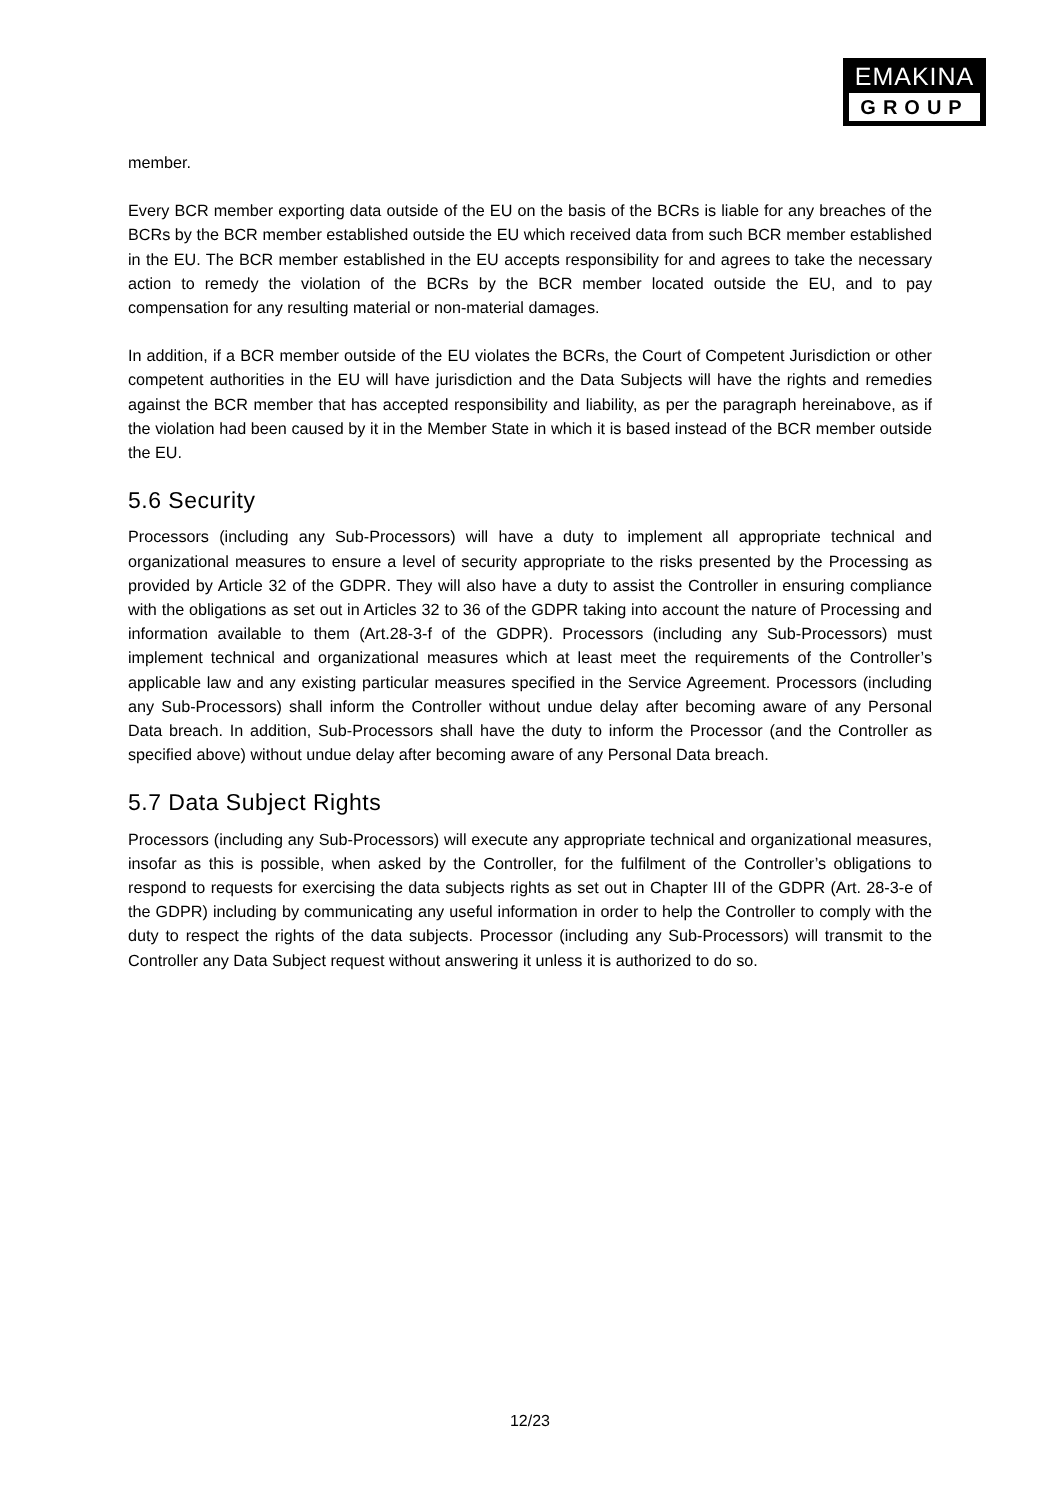EMAKINA
GROUP
member.
Every BCR member exporting data outside of the EU on the basis of the BCRs is liable for any breaches of the BCRs by the BCR member established outside the EU which received data from such BCR member established in the EU. The BCR member established in the EU accepts responsibility for and agrees to take the necessary action to remedy the violation of the BCRs by the BCR member located outside the EU, and to pay compensation for any resulting material or non-material damages.
In addition, if a BCR member outside of the EU violates the BCRs, the Court of Competent Jurisdiction or other competent authorities in the EU will have jurisdiction and the Data Subjects will have the rights and remedies against the BCR member that has accepted responsibility and liability, as per the paragraph hereinabove, as if the violation had been caused by it in the Member State in which it is based instead of the BCR member outside the EU.
5.6 Security
Processors (including any Sub-Processors) will have a duty to implement all appropriate technical and organizational measures to ensure a level of security appropriate to the risks presented by the Processing as provided by Article 32 of the GDPR. They will also have a duty to assist the Controller in ensuring compliance with the obligations as set out in Articles 32 to 36 of the GDPR taking into account the nature of Processing and information available to them (Art.28-3-f of the GDPR). Processors (including any Sub-Processors) must implement technical and organizational measures which at least meet the requirements of the Controller’s applicable law and any existing particular measures specified in the Service Agreement. Processors (including any Sub-Processors) shall inform the Controller without undue delay after becoming aware of any Personal Data breach. In addition, Sub-Processors shall have the duty to inform the Processor (and the Controller as specified above) without undue delay after becoming aware of any Personal Data breach.
5.7 Data Subject Rights
Processors (including any Sub-Processors) will execute any appropriate technical and organizational measures, insofar as this is possible, when asked by the Controller, for the fulfilment of the Controller’s obligations to respond to requests for exercising the data subjects rights as set out in Chapter III of the GDPR (Art. 28-3-e of the GDPR) including by communicating any useful information in order to help the Controller to comply with the duty to respect the rights of the data subjects. Processor (including any Sub-Processors) will transmit to the Controller any Data Subject request without answering it unless it is authorized to do so.
12/23